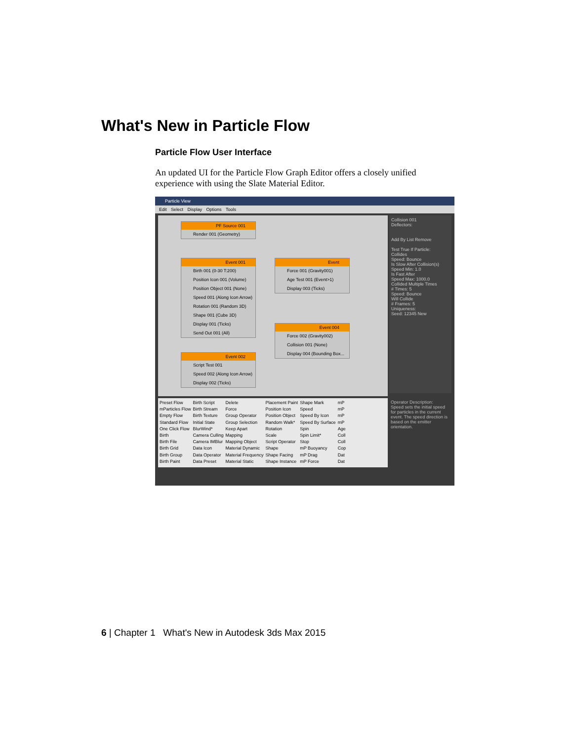What's New in Particle Flow
Particle Flow User Interface
An updated UI for the Particle Flow Graph Editor offers a closely unified experience with using the Slate Material Editor.
Particle View
Edit Select Display Options Tools
PF Source 001
Render 001 (Geometry)
Event 001
Birth 001 (0-30 T:200)
Position Icon 001 (Volume)
Position Object 001 (None)
Speed 001 (Along Icon Arrow)
Rotation 001 (Random 3D)
Shape 001 (Cube 3D)
Display 001 (Ticks)
Send Out 001 (All)
Event
Force 001 (Gravity001)
Age Test 001 (Event>1)
Display 003 (Ticks)
Event 004
Force 002 (Gravity002)
Collision 001 (None)
Display 004 (Bounding Box...
Event 002
Script Test 001
Speed 002 (Along Icon Arrow)
Display 002 (Ticks)
Collision 001
Deflectors:
Add By List Remove
Test True If Particle:
Collides
Speed: Bounce
Is Slow After Collision(s)
Speed Min: 1.0
Is Fast After
Speed Max: 1000.0
Collided Multiple Times
# Times: 5
Speed: Bounce
Will Collide
# Frames: 5
Uniqueness:
Seed: 12345 New
Preset Flow
mParticles Flow
Empty Flow
Standard Flow
One Click Flow
Birth
Birth File
Birth Grid
Birth Group
Birth Paint
Birth Script
Birth Stream
Birth Texture
Initial State
BlurWind*
Camera Culling
Camera IMBlur
Data Icon
Data Operator
Data Preset
Delete
Force
Group Operator
Group Selection
Keep Apart
Mapping
Mapping Object
Material Dynamic
Material Frequency
Material Static
Placement Paint
Position Icon
Position Object
Random Walk*
Rotation
Scale
Script Operator
Shape
Shape Facing
Shape Instance
Shape Mark
Speed
Speed By Icon
Speed By Surface
Spin
Spin Limit*
Stop
mP Buoyancy
mP Drag
mP Force
mP
mP
mP
mP
Age
Coll
Coll
Cop
Dat
Dat
Operator Description:
Speed sets the initial speed for particles in the current event. The speed direction is based on the emitter orientation.
6 | Chapter 1 What's New in Autodesk 3ds Max 2015